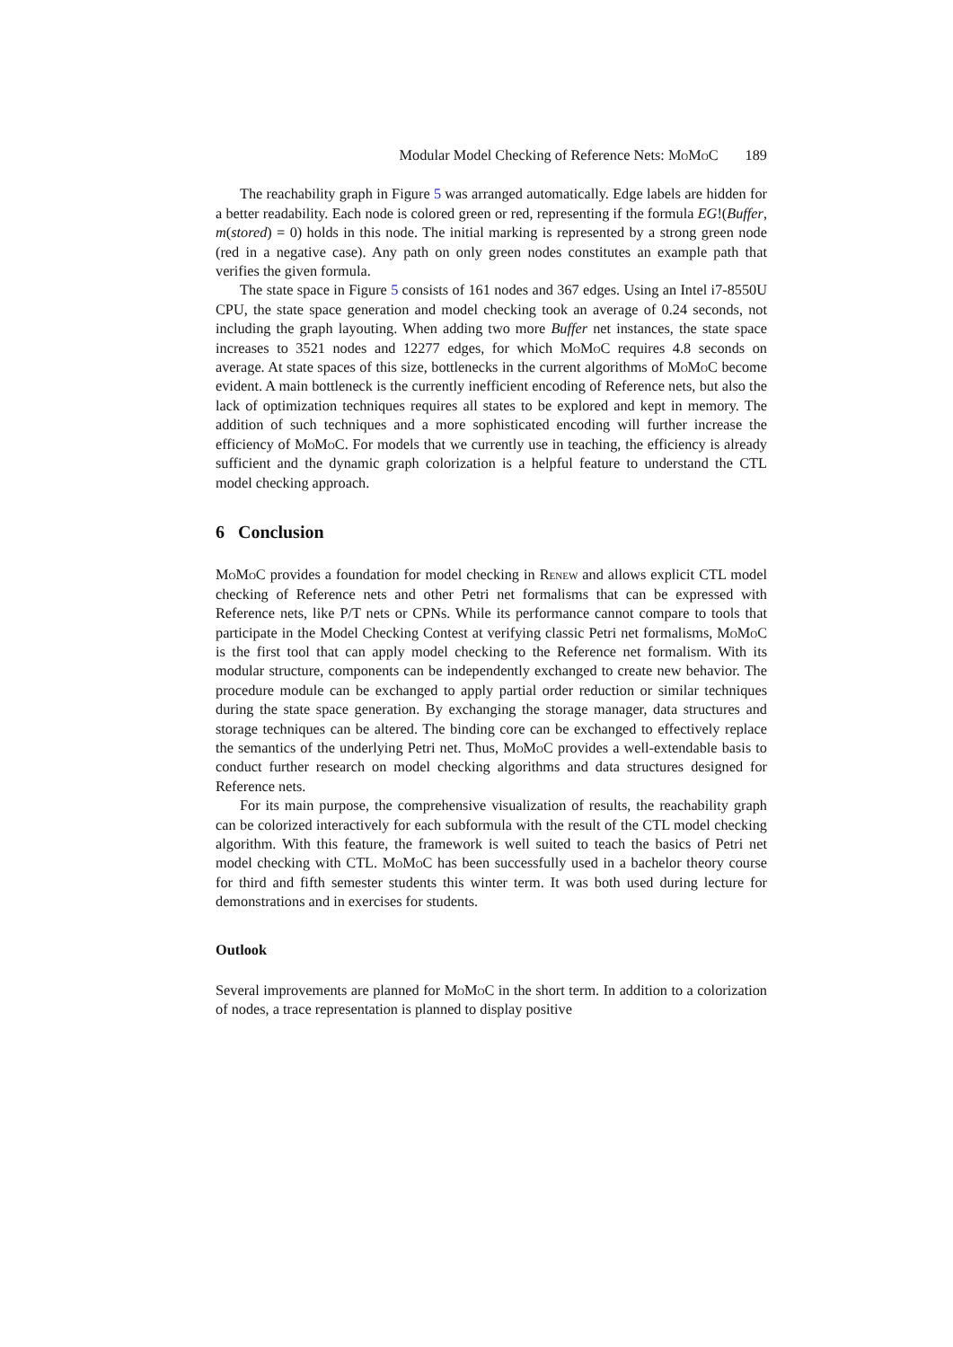Modular Model Checking of Reference Nets: MoMoC 189
The reachability graph in Figure 5 was arranged automatically. Edge labels are hidden for a better readability. Each node is colored green or red, representing if the formula EG!(Buffer, m(stored) = 0) holds in this node. The initial marking is represented by a strong green node (red in a negative case). Any path on only green nodes constitutes an example path that verifies the given formula.
The state space in Figure 5 consists of 161 nodes and 367 edges. Using an Intel i7-8550U CPU, the state space generation and model checking took an average of 0.24 seconds, not including the graph layouting. When adding two more Buffer net instances, the state space increases to 3521 nodes and 12277 edges, for which MoMoC requires 4.8 seconds on average. At state spaces of this size, bottlenecks in the current algorithms of MoMoC become evident. A main bottleneck is the currently inefficient encoding of Reference nets, but also the lack of optimization techniques requires all states to be explored and kept in memory. The addition of such techniques and a more sophisticated encoding will further increase the efficiency of MoMoC. For models that we currently use in teaching, the efficiency is already sufficient and the dynamic graph colorization is a helpful feature to understand the CTL model checking approach.
6 Conclusion
MoMoC provides a foundation for model checking in Renew and allows explicit CTL model checking of Reference nets and other Petri net formalisms that can be expressed with Reference nets, like P/T nets or CPNs. While its performance cannot compare to tools that participate in the Model Checking Contest at verifying classic Petri net formalisms, MoMoC is the first tool that can apply model checking to the Reference net formalism. With its modular structure, components can be independently exchanged to create new behavior. The procedure module can be exchanged to apply partial order reduction or similar techniques during the state space generation. By exchanging the storage manager, data structures and storage techniques can be altered. The binding core can be exchanged to effectively replace the semantics of the underlying Petri net. Thus, MoMoC provides a well-extendable basis to conduct further research on model checking algorithms and data structures designed for Reference nets.
For its main purpose, the comprehensive visualization of results, the reachability graph can be colorized interactively for each subformula with the result of the CTL model checking algorithm. With this feature, the framework is well suited to teach the basics of Petri net model checking with CTL. MoMoC has been successfully used in a bachelor theory course for third and fifth semester students this winter term. It was both used during lecture for demonstrations and in exercises for students.
Outlook
Several improvements are planned for MoMoC in the short term. In addition to a colorization of nodes, a trace representation is planned to display positive